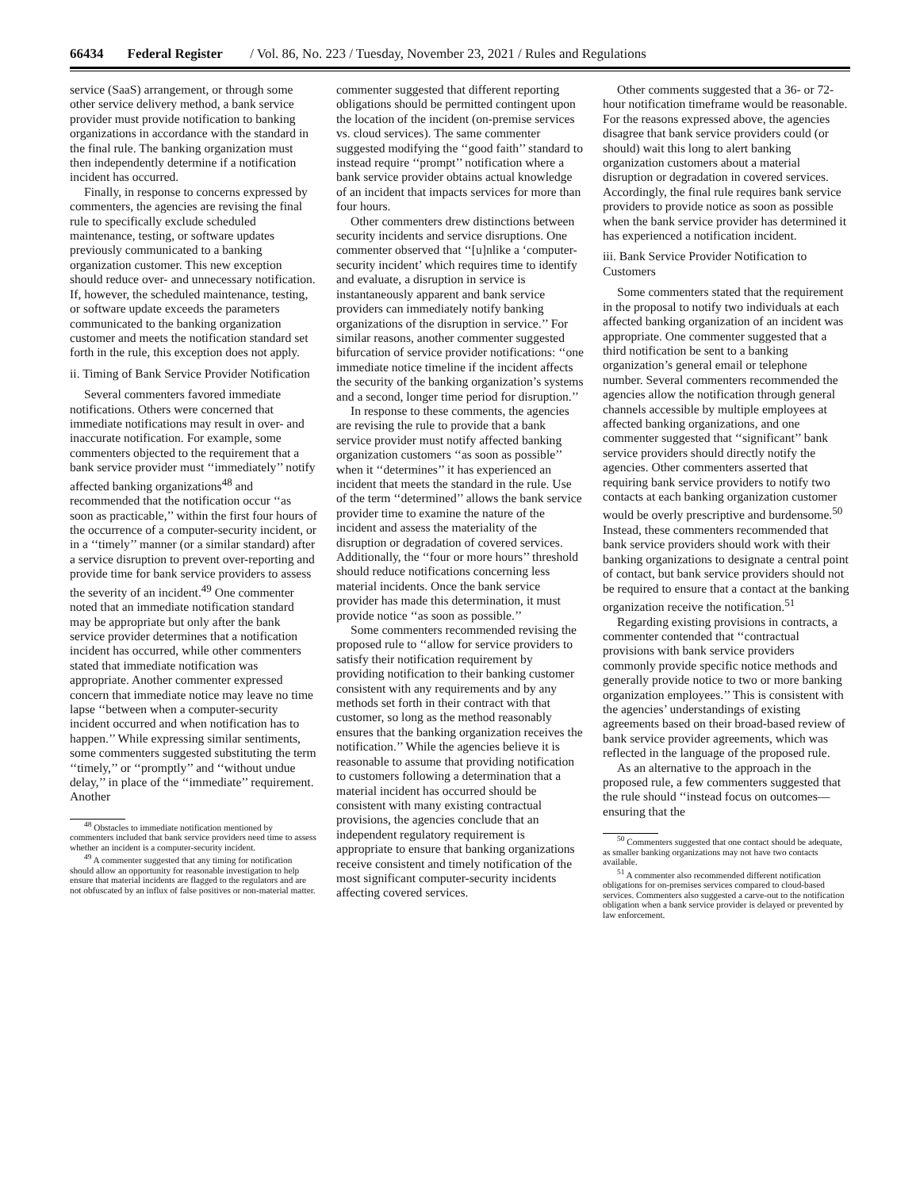66434 Federal Register / Vol. 86, No. 223 / Tuesday, November 23, 2021 / Rules and Regulations
service (SaaS) arrangement, or through some other service delivery method, a bank service provider must provide notification to banking organizations in accordance with the standard in the final rule. The banking organization must then independently determine if a notification incident has occurred.
Finally, in response to concerns expressed by commenters, the agencies are revising the final rule to specifically exclude scheduled maintenance, testing, or software updates previously communicated to a banking organization customer. This new exception should reduce over- and unnecessary notification. If, however, the scheduled maintenance, testing, or software update exceeds the parameters communicated to the banking organization customer and meets the notification standard set forth in the rule, this exception does not apply.
ii. Timing of Bank Service Provider Notification
Several commenters favored immediate notifications. Others were concerned that immediate notifications may result in over- and inaccurate notification. For example, some commenters objected to the requirement that a bank service provider must ‘‘immediately’’ notify affected banking organizations<sup>48</sup> and recommended that the notification occur ‘‘as soon as practicable,’’ within the first four hours of the occurrence of a computer-security incident, or in a ‘‘timely’’ manner (or a similar standard) after a service disruption to prevent over-reporting and provide time for bank service providers to assess the severity of an incident.<sup>49</sup> One commenter noted that an immediate notification standard may be appropriate but only after the bank service provider determines that a notification incident has occurred, while other commenters stated that immediate notification was appropriate. Another commenter expressed concern that immediate notice may leave no time lapse ‘‘between when a computer-security incident occurred and when notification has to happen.’’ While expressing similar sentiments, some commenters suggested substituting the term ‘‘timely,’’ or ‘‘promptly’’ and ‘‘without undue delay,’’ in place of the ‘‘immediate’’ requirement. Another
<sup>48</sup> Obstacles to immediate notification mentioned by commenters included that bank service providers need time to assess whether an incident is a computer-security incident.
<sup>49</sup> A commenter suggested that any timing for notification should allow an opportunity for reasonable investigation to help ensure that material incidents are flagged to the regulators and are not obfuscated by an influx of false positives or non-material matter.
commenter suggested that different reporting obligations should be permitted contingent upon the location of the incident (on-premise services vs. cloud services). The same commenter suggested modifying the ‘‘good faith’’ standard to instead require ‘‘prompt’’ notification where a bank service provider obtains actual knowledge of an incident that impacts services for more than four hours.
Other commenters drew distinctions between security incidents and service disruptions. One commenter observed that ‘‘[u]nlike a ‘computer-security incident’ which requires time to identify and evaluate, a disruption in service is instantaneously apparent and bank service providers can immediately notify banking organizations of the disruption in service.’’ For similar reasons, another commenter suggested bifurcation of service provider notifications: ‘‘one immediate notice timeline if the incident affects the security of the banking organization’s systems and a second, longer time period for disruption.’’
In response to these comments, the agencies are revising the rule to provide that a bank service provider must notify affected banking organization customers ‘‘as soon as possible’’ when it ‘‘determines’’ it has experienced an incident that meets the standard in the rule. Use of the term ‘‘determined’’ allows the bank service provider time to examine the nature of the incident and assess the materiality of the disruption or degradation of covered services. Additionally, the ‘‘four or more hours’’ threshold should reduce notifications concerning less material incidents. Once the bank service provider has made this determination, it must provide notice ‘‘as soon as possible.’’
Some commenters recommended revising the proposed rule to ‘‘allow for service providers to satisfy their notification requirement by providing notification to their banking customer consistent with any requirements and by any methods set forth in their contract with that customer, so long as the method reasonably ensures that the banking organization receives the notification.’’ While the agencies believe it is reasonable to assume that providing notification to customers following a determination that a material incident has occurred should be consistent with many existing contractual provisions, the agencies conclude that an independent regulatory requirement is appropriate to ensure that banking organizations receive consistent and timely notification of the most significant computer-security incidents affecting covered services.
Other comments suggested that a 36- or 72-hour notification timeframe would be reasonable. For the reasons expressed above, the agencies disagree that bank service providers could (or should) wait this long to alert banking organization customers about a material disruption or degradation in covered services. Accordingly, the final rule requires bank service providers to provide notice as soon as possible when the bank service provider has determined it has experienced a notification incident.
iii. Bank Service Provider Notification to Customers
Some commenters stated that the requirement in the proposal to notify two individuals at each affected banking organization of an incident was appropriate. One commenter suggested that a third notification be sent to a banking organization’s general email or telephone number. Several commenters recommended the agencies allow the notification through general channels accessible by multiple employees at affected banking organizations, and one commenter suggested that ‘‘significant’’ bank service providers should directly notify the agencies. Other commenters asserted that requiring bank service providers to notify two contacts at each banking organization customer would be overly prescriptive and burdensome.<sup>50</sup> Instead, these commenters recommended that bank service providers should work with their banking organizations to designate a central point of contact, but bank service providers should not be required to ensure that a contact at the banking organization receive the notification.<sup>51</sup>
Regarding existing provisions in contracts, a commenter contended that ‘‘contractual provisions with bank service providers commonly provide specific notice methods and generally provide notice to two or more banking organization employees.’’ This is consistent with the agencies’ understandings of existing agreements based on their broad-based review of bank service provider agreements, which was reflected in the language of the proposed rule.
As an alternative to the approach in the proposed rule, a few commenters suggested that the rule should ‘‘instead focus on outcomes—ensuring that the
<sup>50</sup> Commenters suggested that one contact should be adequate, as smaller banking organizations may not have two contacts available.
<sup>51</sup> A commenter also recommended different notification obligations for on-premises services compared to cloud-based services. Commenters also suggested a carve-out to the notification obligation when a bank service provider is delayed or prevented by law enforcement.